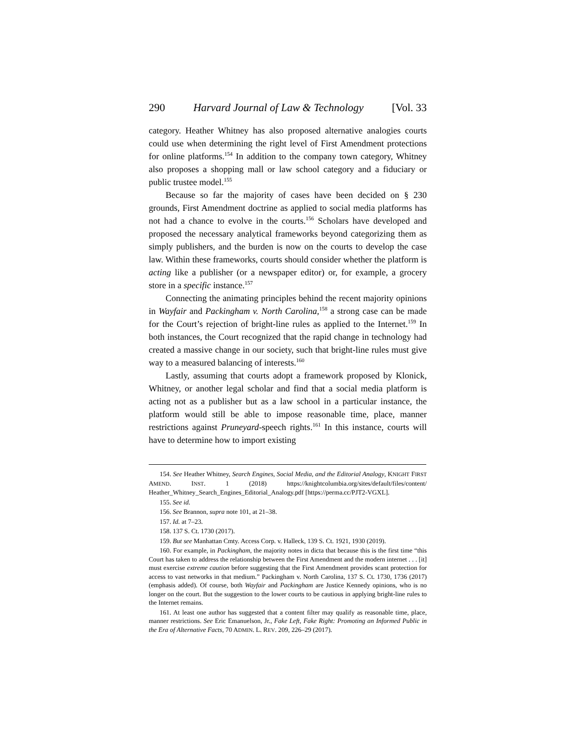290 Harvard Journal of Law & Technology [Vol. 33
category. Heather Whitney has also proposed alternative analogies courts could use when determining the right level of First Amendment protections for online platforms.<sup>154</sup> In addition to the company town category, Whitney also proposes a shopping mall or law school category and a fiduciary or public trustee model.<sup>155</sup>
Because so far the majority of cases have been decided on § 230 grounds, First Amendment doctrine as applied to social media platforms has not had a chance to evolve in the courts.<sup>156</sup> Scholars have developed and proposed the necessary analytical frameworks beyond categorizing them as simply publishers, and the burden is now on the courts to develop the case law. Within these frameworks, courts should consider whether the platform is acting like a publisher (or a newspaper editor) or, for example, a grocery store in a specific instance.<sup>157</sup>
Connecting the animating principles behind the recent majority opinions in Wayfair and Packingham v. North Carolina,<sup>158</sup> a strong case can be made for the Court’s rejection of bright-line rules as applied to the Internet.<sup>159</sup> In both instances, the Court recognized that the rapid change in technology had created a massive change in our society, such that bright-line rules must give way to a measured balancing of interests.<sup>160</sup>
Lastly, assuming that courts adopt a framework proposed by Klonick, Whitney, or another legal scholar and find that a social media platform is acting not as a publisher but as a law school in a particular instance, the platform would still be able to impose reasonable time, place, manner restrictions against Pruneyard-speech rights.<sup>161</sup> In this instance, courts will have to determine how to import existing
154. See Heather Whitney, Search Engines, Social Media, and the Editorial Analogy, KNIGHT FIRST AMEND. INST. 1 (2018) https://knightcolumbia.org/sites/default/files/content/ Heather_Whitney_Search_Engines_Editorial_Analogy.pdf [https://perma.cc/PJT2-VGXL].
155. See id.
156. See Brannon, supra note 101, at 21–38.
157. Id. at 7–23.
158. 137 S. Ct. 1730 (2017).
159. But see Manhattan Cmty. Access Corp. v. Halleck, 139 S. Ct. 1921, 1930 (2019).
160. For example, in Packingham, the majority notes in dicta that because this is the first time “this Court has taken to address the relationship between the First Amendment and the modern internet . . . [it] must exercise extreme caution before suggesting that the First Amendment provides scant protection for access to vast networks in that medium.” Packingham v. North Carolina, 137 S. Ct. 1730, 1736 (2017) (emphasis added). Of course, both Wayfair and Packingham are Justice Kennedy opinions, who is no longer on the court. But the suggestion to the lower courts to be cautious in applying bright-line rules to the Internet remains.
161. At least one author has suggested that a content filter may qualify as reasonable time, place, manner restrictions. See Eric Emanuelson, Jr., Fake Left, Fake Right: Promoting an Informed Public in the Era of Alternative Facts, 70 ADMIN. L. REV. 209, 226–29 (2017).